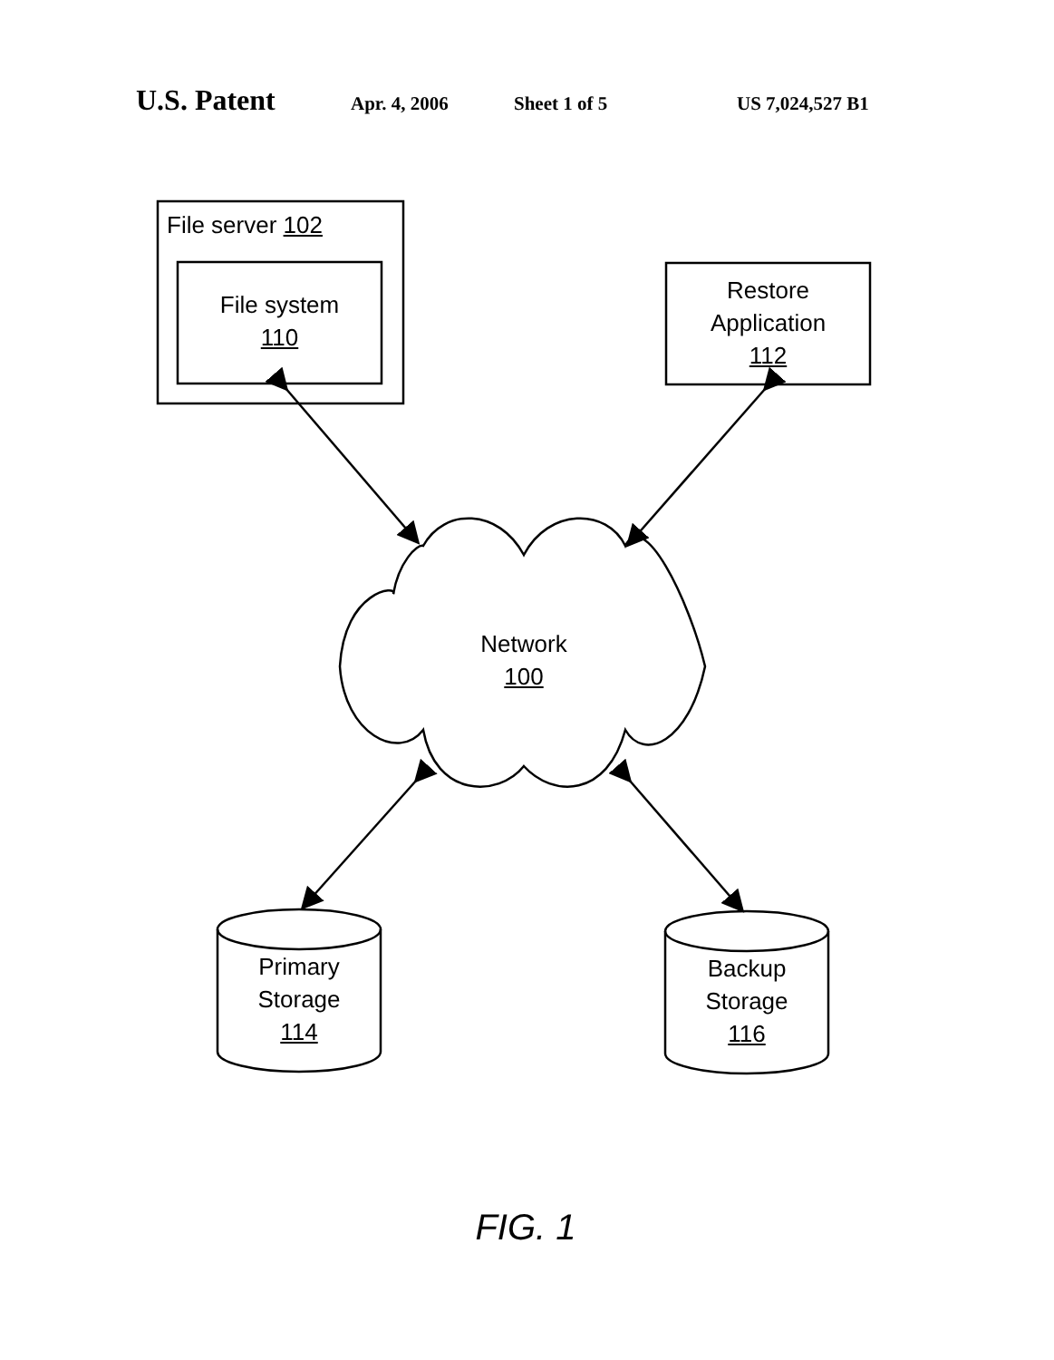U.S. Patent Apr. 4, 2006 Sheet 1 of 5 US 7,024,527 B1
File server 102
File system
110
Restore
Application
112
Network
100
Primary
Storage
114
Backup
Storage
116
FIG. 1